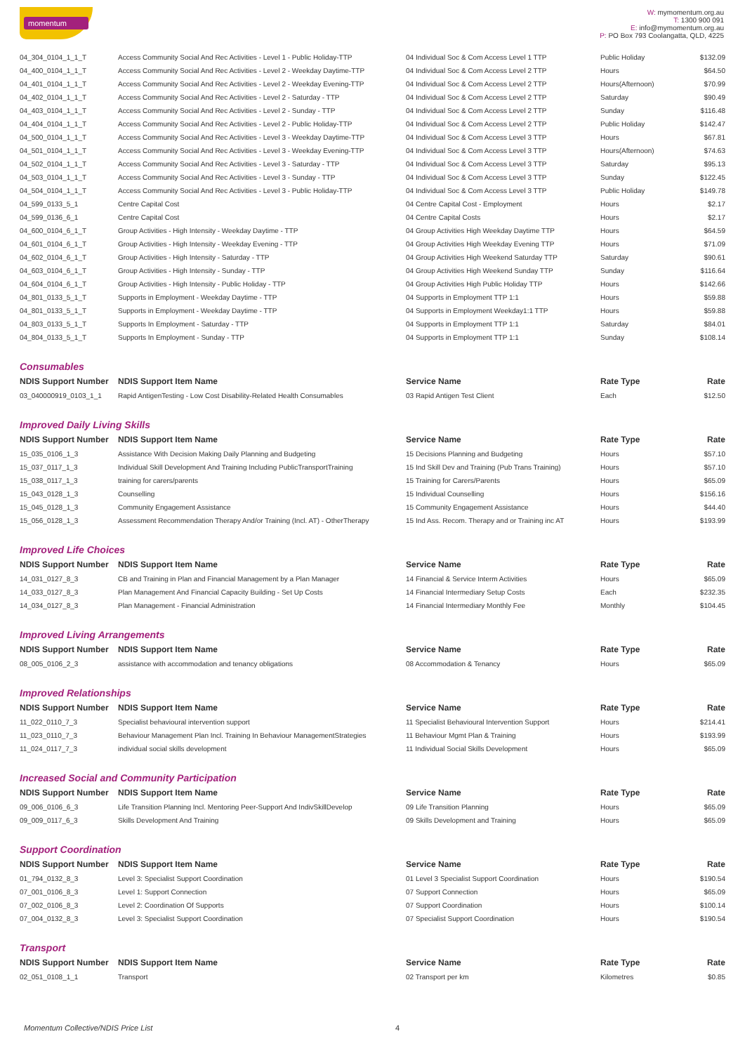momentum
W: mymomentum.org.au
T: 1300 900 091
E: info@mymomentum.org.au
P: PO Box 793 Coolangatta, QLD, 4225
| 04_304_0104_1_1_T | Access Community Social And Rec Activities - Level 1 - Public Holiday-TTP | 04 Individual Soc & Com Access Level 1 TTP | Public Holiday | $132.09 |
| 04_400_0104_1_1_T | Access Community Social And Rec Activities - Level 2 - Weekday Daytime-TTP | 04 Individual Soc & Com Access Level 2 TTP | Hours | $64.50 |
| 04_401_0104_1_1_T | Access Community Social And Rec Activities - Level 2 - Weekday Evening-TTP | 04 Individual Soc & Com Access Level 2 TTP | Hours(Afternoon) | $70.99 |
| 04_402_0104_1_1_T | Access Community Social And Rec Activities - Level 2 - Saturday - TTP | 04 Individual Soc & Com Access Level 2 TTP | Saturday | $90.49 |
| 04_403_0104_1_1_T | Access Community Social And Rec Activities - Level 2 - Sunday - TTP | 04 Individual Soc & Com Access Level 2 TTP | Sunday | $116.48 |
| 04_404_0104_1_1_T | Access Community Social And Rec Activities - Level 2 - Public Holiday-TTP | 04 Individual Soc & Com Access Level 2 TTP | Public Holiday | $142.47 |
| 04_500_0104_1_1_T | Access Community Social And Rec Activities - Level 3 - Weekday Daytime-TTP | 04 Individual Soc & Com Access Level 3 TTP | Hours | $67.81 |
| 04_501_0104_1_1_T | Access Community Social And Rec Activities - Level 3 - Weekday Evening-TTP | 04 Individual Soc & Com Access Level 3 TTP | Hours(Afternoon) | $74.63 |
| 04_502_0104_1_1_T | Access Community Social And Rec Activities - Level 3 - Saturday - TTP | 04 Individual Soc & Com Access Level 3 TTP | Saturday | $95.13 |
| 04_503_0104_1_1_T | Access Community Social And Rec Activities - Level 3 - Sunday - TTP | 04 Individual Soc & Com Access Level 3 TTP | Sunday | $122.45 |
| 04_504_0104_1_1_T | Access Community Social And Rec Activities - Level 3 - Public Holiday-TTP | 04 Individual Soc & Com Access Level 3 TTP | Public Holiday | $149.78 |
| 04_599_0133_5_1 | Centre Capital Cost | 04 Centre Capital Cost - Employment | Hours | $2.17 |
| 04_599_0136_6_1 | Centre Capital Cost | 04 Centre Capital Costs | Hours | $2.17 |
| 04_600_0104_6_1_T | Group Activities - High Intensity - Weekday Daytime - TTP | 04 Group Activities High Weekday Daytime TTP | Hours | $64.59 |
| 04_601_0104_6_1_T | Group Activities - High Intensity - Weekday Evening - TTP | 04 Group Activities High Weekday Evening TTP | Hours | $71.09 |
| 04_602_0104_6_1_T | Group Activities - High Intensity - Saturday - TTP | 04 Group Activities High Weekend Saturday TTP | Saturday | $90.61 |
| 04_603_0104_6_1_T | Group Activities - High Intensity - Sunday - TTP | 04 Group Activities High Weekend Sunday TTP | Sunday | $116.64 |
| 04_604_0104_6_1_T | Group Activities - High Intensity - Public Holiday - TTP | 04 Group Activities High Public Holiday TTP | Hours | $142.66 |
| 04_801_0133_5_1_T | Supports in Employment - Weekday Daytime - TTP | 04 Supports in Employment TTP 1:1 | Hours | $59.88 |
| 04_801_0133_5_1_T | Supports in Employment - Weekday Daytime - TTP | 04 Supports in Employment Weekday1:1 TTP | Hours | $59.88 |
| 04_803_0133_5_1_T | Supports In Employment - Saturday - TTP | 04 Supports in Employment TTP 1:1 | Saturday | $84.01 |
| 04_804_0133_5_1_T | Supports In Employment - Sunday - TTP | 04 Supports in Employment TTP 1:1 | Sunday | $108.14 |
Consumables
| NDIS Support Number | NDIS Support Item Name | Service Name | Rate Type | Rate |
| --- | --- | --- | --- | --- |
| 03_040000919_0103_1_1 | Rapid AntigenTesting - Low Cost Disability-Related Health Consumables | 03 Rapid Antigen Test Client | Each | $12.50 |
Improved Daily Living Skills
| NDIS Support Number | NDIS Support Item Name | Service Name | Rate Type | Rate |
| --- | --- | --- | --- | --- |
| 15_035_0106_1_3 | Assistance With Decision Making Daily Planning and Budgeting | 15 Decisions Planning and Budgeting | Hours | $57.10 |
| 15_037_0117_1_3 | Individual Skill Development And Training Including PublicTransportTraining | 15 Ind Skill Dev and Training (Pub Trans Training) | Hours | $57.10 |
| 15_038_0117_1_3 | training for carers/parents | 15 Training for Carers/Parents | Hours | $65.09 |
| 15_043_0128_1_3 | Counselling | 15 Individual Counselling | Hours | $156.16 |
| 15_045_0128_1_3 | Community Engagement Assistance | 15 Community Engagement Assistance | Hours | $44.40 |
| 15_056_0128_1_3 | Assessment Recommendation Therapy And/or Training (Incl. AT) - OtherTherapy | 15 Ind Ass. Recom. Therapy and or Training inc AT | Hours | $193.99 |
Improved Life Choices
| NDIS Support Number | NDIS Support Item Name | Service Name | Rate Type | Rate |
| --- | --- | --- | --- | --- |
| 14_031_0127_8_3 | CB and Training in Plan and Financial Management by a Plan Manager | 14 Financial & Service Interm Activities | Hours | $65.09 |
| 14_033_0127_8_3 | Plan Management And Financial Capacity Building - Set Up Costs | 14 Financial Intermediary Setup Costs | Each | $232.35 |
| 14_034_0127_8_3 | Plan Management - Financial Administration | 14 Financial Intermediary Monthly Fee | Monthly | $104.45 |
Improved Living Arrangements
| NDIS Support Number | NDIS Support Item Name | Service Name | Rate Type | Rate |
| --- | --- | --- | --- | --- |
| 08_005_0106_2_3 | assistance with accommodation and tenancy obligations | 08 Accommodation & Tenancy | Hours | $65.09 |
Improved Relationships
| NDIS Support Number | NDIS Support Item Name | Service Name | Rate Type | Rate |
| --- | --- | --- | --- | --- |
| 11_022_0110_7_3 | Specialist behavioural intervention support | 11 Specialist Behavioural Intervention Support | Hours | $214.41 |
| 11_023_0110_7_3 | Behaviour Management Plan Incl. Training In Behaviour ManagementStrategies | 11 Behaviour Mgmt Plan & Training | Hours | $193.99 |
| 11_024_0117_7_3 | individual social skills development | 11 Individual Social Skills Development | Hours | $65.09 |
Increased Social and Community Participation
| NDIS Support Number | NDIS Support Item Name | Service Name | Rate Type | Rate |
| --- | --- | --- | --- | --- |
| 09_006_0106_6_3 | Life Transition Planning Incl. Mentoring Peer-Support And IndivSkillDevelop | 09 Life Transition Planning | Hours | $65.09 |
| 09_009_0117_6_3 | Skills Development And Training | 09 Skills Development and Training | Hours | $65.09 |
Support Coordination
| NDIS Support Number | NDIS Support Item Name | Service Name | Rate Type | Rate |
| --- | --- | --- | --- | --- |
| 01_794_0132_8_3 | Level 3: Specialist Support Coordination | 01 Level 3 Specialist Support Coordination | Hours | $190.54 |
| 07_001_0106_8_3 | Level 1: Support Connection | 07 Support Connection | Hours | $65.09 |
| 07_002_0106_8_3 | Level 2: Coordination Of Supports | 07 Support Coordination | Hours | $100.14 |
| 07_004_0132_8_3 | Level 3: Specialist Support Coordination | 07 Specialist Support Coordination | Hours | $190.54 |
Transport
| NDIS Support Number | NDIS Support Item Name | Service Name | Rate Type | Rate |
| --- | --- | --- | --- | --- |
| 02_051_0108_1_1 | Transport | 02 Transport per km | Kilometres | $0.85 |
Momentum Collective/NDIS Price List
4